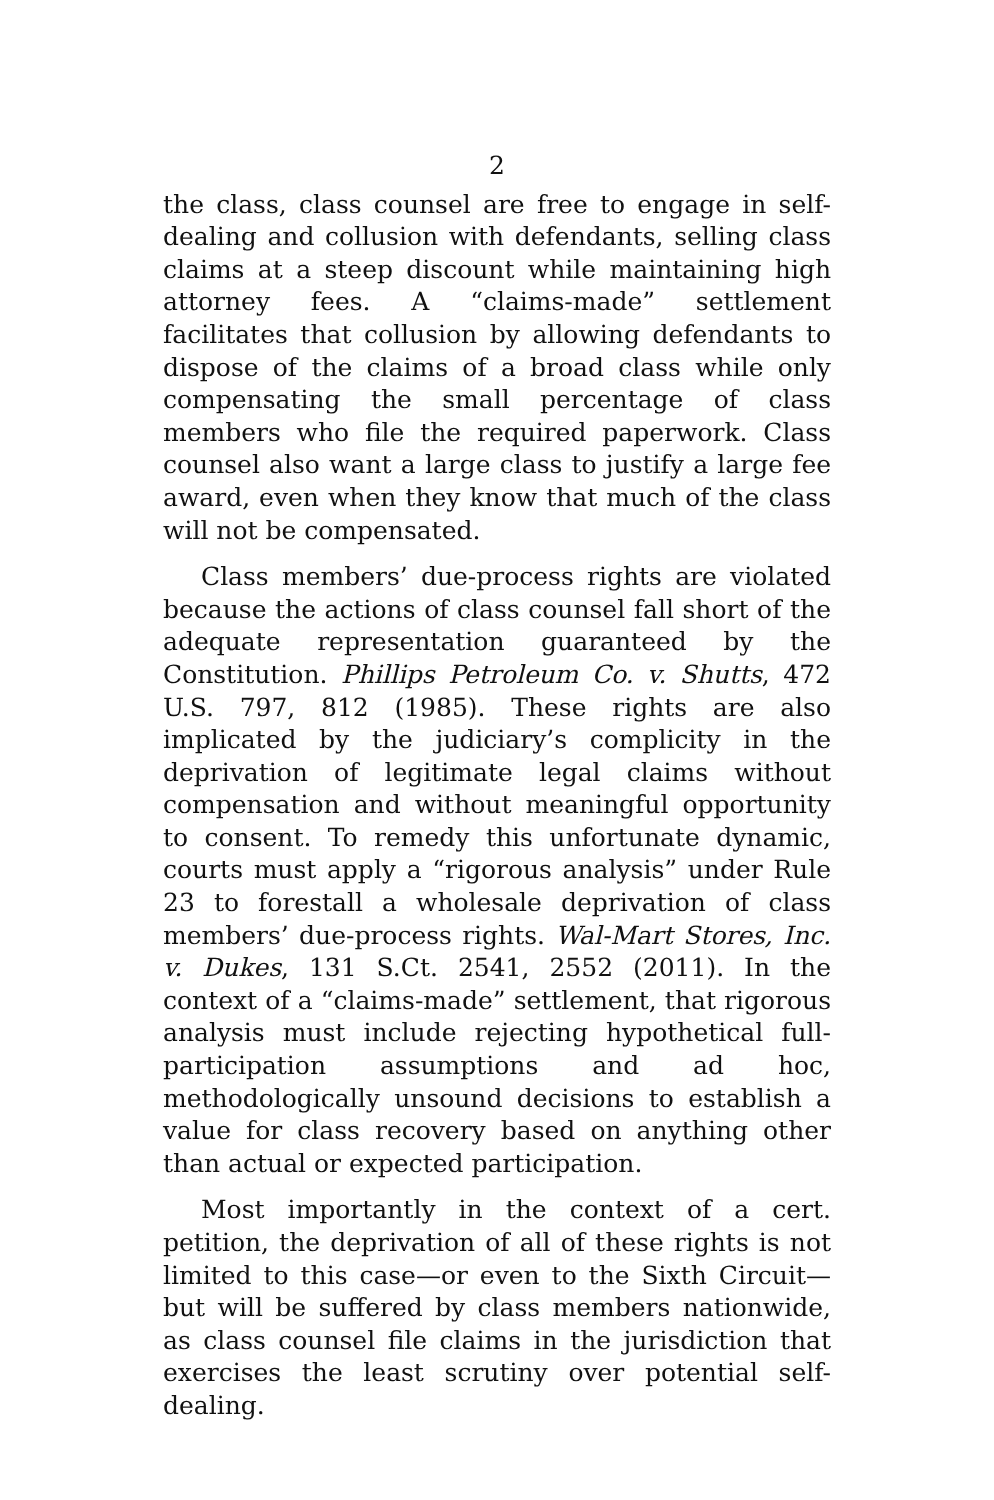2
the class, class counsel are free to engage in self-dealing and collusion with defendants, selling class claims at a steep discount while maintaining high attorney fees. A “claims-made” settlement facilitates that collusion by allowing defendants to dispose of the claims of a broad class while only compensating the small percentage of class members who file the required paperwork. Class counsel also want a large class to justify a large fee award, even when they know that much of the class will not be compensated.
Class members’ due-process rights are violated because the actions of class counsel fall short of the adequate representation guaranteed by the Constitution. Phillips Petroleum Co. v. Shutts, 472 U.S. 797, 812 (1985). These rights are also implicated by the judiciary’s complicity in the deprivation of legitimate legal claims without compensation and without meaningful opportunity to consent. To remedy this unfortunate dynamic, courts must apply a “rigorous analysis” under Rule 23 to forestall a wholesale deprivation of class members’ due-process rights. Wal-Mart Stores, Inc. v. Dukes, 131 S.Ct. 2541, 2552 (2011). In the context of a “claims-made” settlement, that rigorous analysis must include rejecting hypothetical full-participation assumptions and ad hoc, methodologically unsound decisions to establish a value for class recovery based on anything other than actual or expected participation.
Most importantly in the context of a cert. petition, the deprivation of all of these rights is not limited to this case—or even to the Sixth Circuit—but will be suffered by class members nationwide, as class counsel file claims in the jurisdiction that exercises the least scrutiny over potential self-dealing.